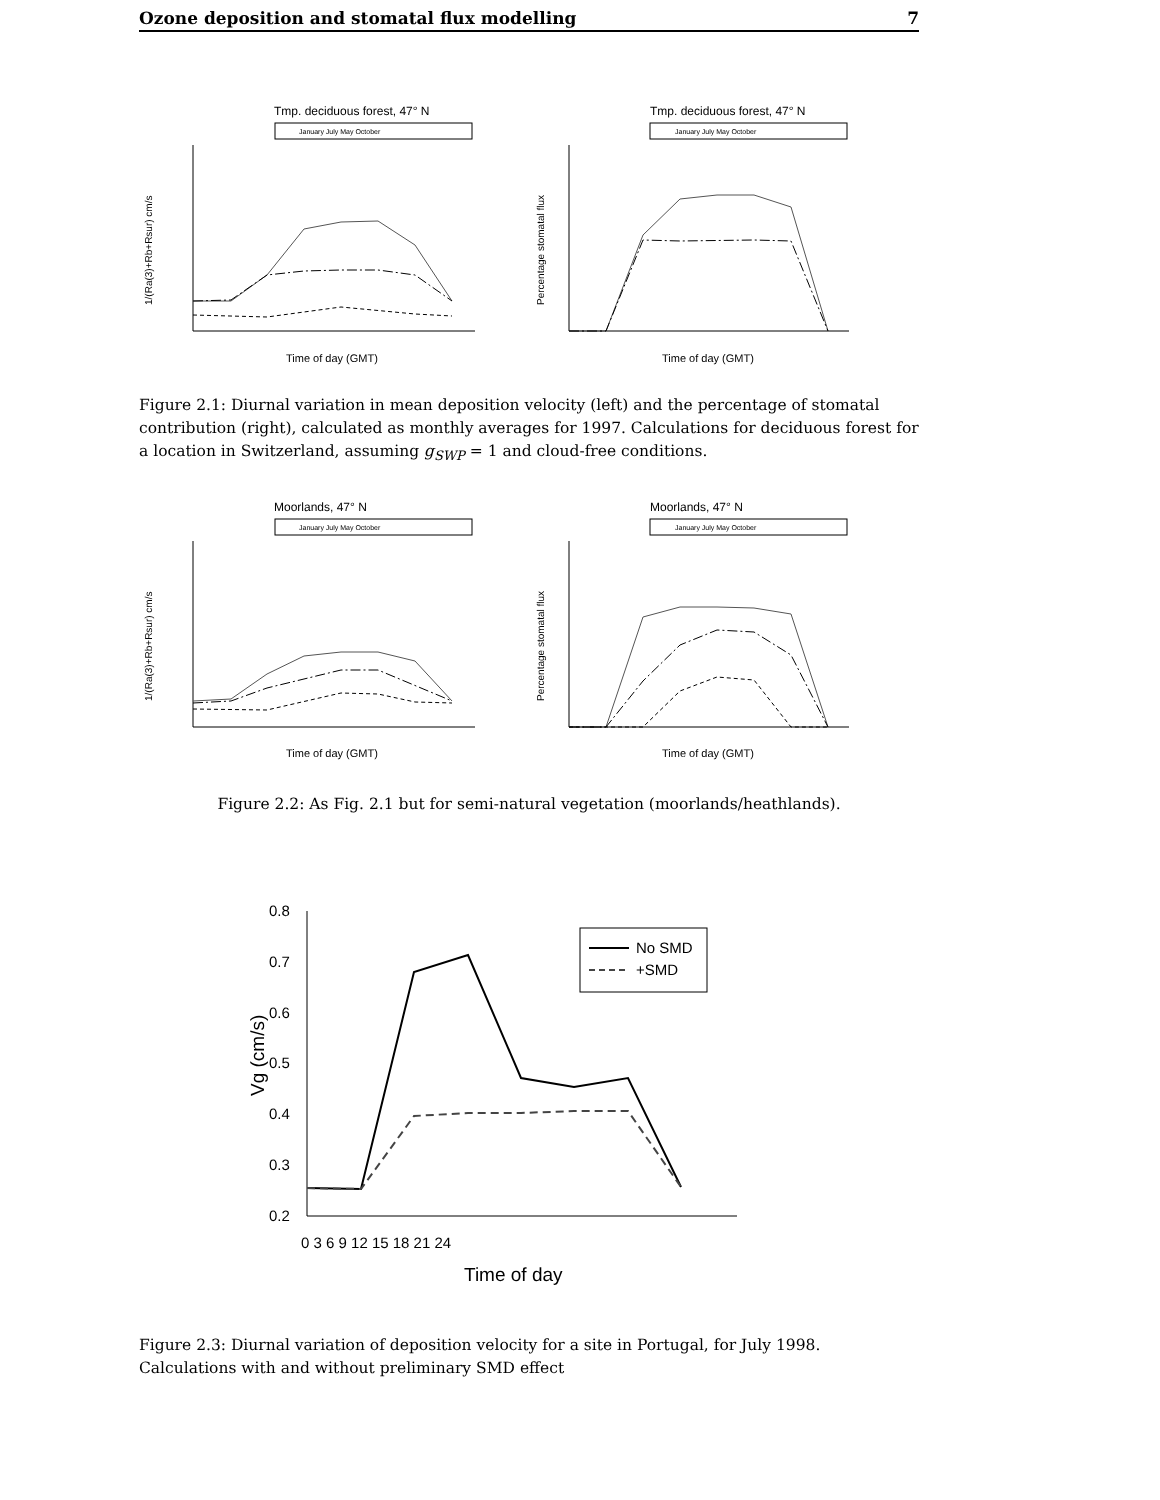Ozone deposition and stomatal flux modelling 7
Tmp. deciduous forest, 47° N
Tmp. deciduous forest, 47° N
January July May October
January July May October
1/(Ra(3)+Rb+Rsur) cm/s
Percentage stomatal flux
Time of day (GMT)
Time of day (GMT)
Figure 2.1: Diurnal variation in mean deposition velocity (left) and the percentage of stomatal contribution (right), calculated as monthly averages for 1997. Calculations for deciduous forest for a location in Switzerland, assuming g<sub>SWP</sub> = 1 and cloud-free conditions.
Moorlands, 47° N
Moorlands, 47° N
January July May October
January July May October
1/(Ra(3)+Rb+Rsur) cm/s
Percentage stomatal flux
Time of day (GMT)
Time of day (GMT)
Figure 2.2: As Fig. 2.1 but for semi-natural vegetation (moorlands/heathlands).
No SMD
+SMD
0.8
0.7
0.6
0.5
0.4
0.3
0.2
0 3 6 9 12 15 18 21 24
Vg (cm/s)
Time of day
Figure 2.3: Diurnal variation of deposition velocity for a site in Portugal, for July 1998. Calculations with and without preliminary SMD effect